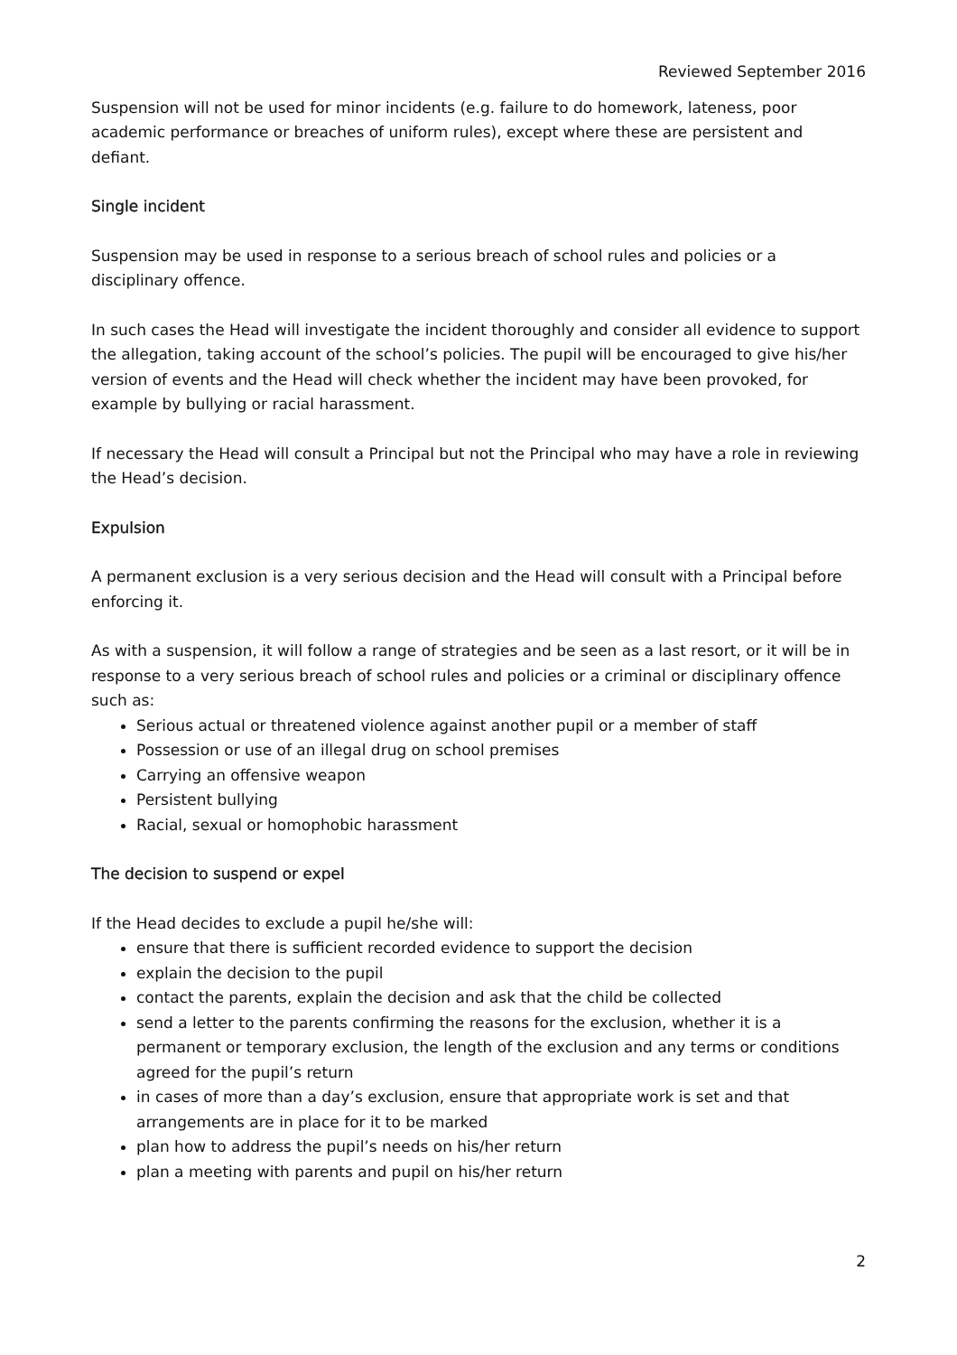Reviewed September 2016
Suspension will not be used for minor incidents (e.g. failure to do homework, lateness, poor academic performance or breaches of uniform rules), except where these are persistent and defiant.
Single incident
Suspension may be used in response to a serious breach of school rules and policies or a disciplinary offence.
In such cases the Head will investigate the incident thoroughly and consider all evidence to support the allegation, taking account of the school’s policies. The pupil will be encouraged to give his/her version of events and the Head will check whether the incident may have been provoked, for example by bullying or racial harassment.
If necessary the Head will consult a Principal but not the Principal who may have a role in reviewing the Head’s decision.
Expulsion
A permanent exclusion is a very serious decision and the Head will consult with a Principal before enforcing it.
As with a suspension, it will follow a range of strategies and be seen as a last resort, or it will be in response to a very serious breach of school rules and policies or a criminal or disciplinary offence such as:
Serious actual or threatened violence against another pupil or a member of staff
Possession or use of an illegal drug on school premises
Carrying an offensive weapon
Persistent bullying
Racial, sexual or homophobic harassment
The decision to suspend or expel
If the Head decides to exclude a pupil he/she will:
ensure that there is sufficient recorded evidence to support the decision
explain the decision to the pupil
contact the parents, explain the decision and ask that the child be collected
send a letter to the parents confirming the reasons for the exclusion, whether it is a permanent or temporary exclusion, the length of the exclusion and any terms or conditions agreed for the pupil’s return
in cases of more than a day’s exclusion, ensure that appropriate work is set and that arrangements are in place for it to be marked
plan how to address the pupil’s needs on his/her return
plan a meeting with parents and pupil on his/her return
2